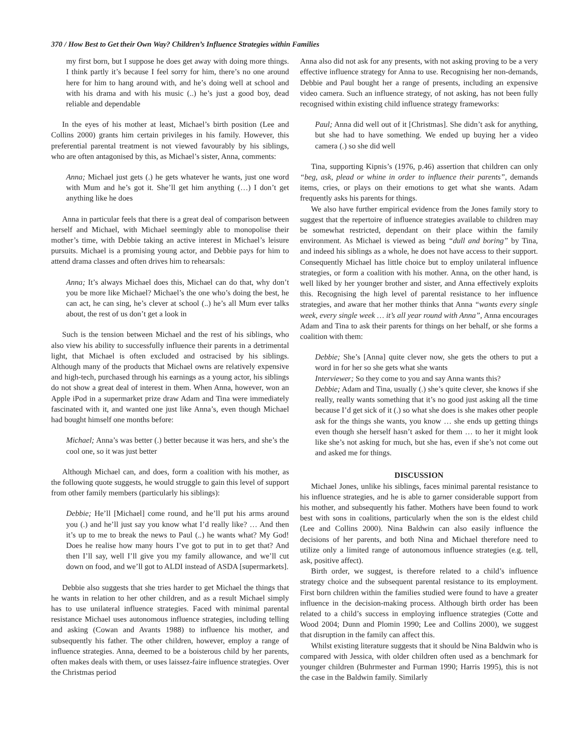370 / How Best to Get their Own Way? Children’s Influence Strategies within Families
my first born, but I suppose he does get away with doing more things. I think partly it’s because I feel sorry for him, there’s no one around here for him to hang around with, and he’s doing well at school and with his drama and with his music (..) he’s just a good boy, dead reliable and dependable
In the eyes of his mother at least, Michael’s birth position (Lee and Collins 2000) grants him certain privileges in his family. However, this preferential parental treatment is not viewed favourably by his siblings, who are often antagonised by this, as Michael’s sister, Anna, comments:
Anna; Michael just gets (.) he gets whatever he wants, just one word with Mum and he’s got it. She’ll get him anything (…) I don’t get anything like he does
Anna in particular feels that there is a great deal of comparison between herself and Michael, with Michael seemingly able to monopolise their mother’s time, with Debbie taking an active interest in Michael’s leisure pursuits. Michael is a promising young actor, and Debbie pays for him to attend drama classes and often drives him to rehearsals:
Anna; It’s always Michael does this, Michael can do that, why don’t you be more like Michael? Michael’s the one who’s doing the best, he can act, he can sing, he’s clever at school (..) he’s all Mum ever talks about, the rest of us don’t get a look in
Such is the tension between Michael and the rest of his siblings, who also view his ability to successfully influence their parents in a detrimental light, that Michael is often excluded and ostracised by his siblings. Although many of the products that Michael owns are relatively expensive and high-tech, purchased through his earnings as a young actor, his siblings do not show a great deal of interest in them. When Anna, however, won an Apple iPod in a supermarket prize draw Adam and Tina were immediately fascinated with it, and wanted one just like Anna’s, even though Michael had bought himself one months before:
Michael; Anna’s was better (.) better because it was hers, and she’s the cool one, so it was just better
Although Michael can, and does, form a coalition with his mother, as the following quote suggests, he would struggle to gain this level of support from other family members (particularly his siblings):
Debbie; He’ll [Michael] come round, and he’ll put his arms around you (.) and he’ll just say you know what I’d really like? … And then it’s up to me to break the news to Paul (..) he wants what? My God! Does he realise how many hours I’ve got to put in to get that? And then I’ll say, well I’ll give you my family allowance, and we’ll cut down on food, and we’ll got to ALDI instead of ASDA [supermarkets].
Debbie also suggests that she tries harder to get Michael the things that he wants in relation to her other children, and as a result Michael simply has to use unilateral influence strategies. Faced with minimal parental resistance Michael uses autonomous influence strategies, including telling and asking (Cowan and Avants 1988) to influence his mother, and subsequently his father. The other children, however, employ a range of influence strategies. Anna, deemed to be a boisterous child by her parents, often makes deals with them, or uses laissez-faire influence strategies. Over the Christmas period
Anna also did not ask for any presents, with not asking proving to be a very effective influence strategy for Anna to use. Recognising her non-demands, Debbie and Paul bought her a range of presents, including an expensive video camera. Such an influence strategy, of not asking, has not been fully recognised within existing child influence strategy frameworks:
Paul; Anna did well out of it [Christmas]. She didn’t ask for anything, but she had to have something. We ended up buying her a video camera (.) so she did well
Tina, supporting Kipnis’s (1976, p.46) assertion that children can only “beg, ask, plead or whine in order to influence their parents”, demands items, cries, or plays on their emotions to get what she wants. Adam frequently asks his parents for things.
We also have further empirical evidence from the Jones family story to suggest that the repertoire of influence strategies available to children may be somewhat restricted, dependant on their place within the family environment. As Michael is viewed as being “dull and boring” by Tina, and indeed his siblings as a whole, he does not have access to their support. Consequently Michael has little choice but to employ unilateral influence strategies, or form a coalition with his mother. Anna, on the other hand, is well liked by her younger brother and sister, and Anna effectively exploits this. Recognising the high level of parental resistance to her influence strategies, and aware that her mother thinks that Anna “wants every single week, every single week … it’s all year round with Anna”, Anna encourages Adam and Tina to ask their parents for things on her behalf, or she forms a coalition with them:
Debbie; She’s [Anna] quite clever now, she gets the others to put a word in for her so she gets what she wants
Interviewer; So they come to you and say Anna wants this?
Debbie; Adam and Tina, usually (.) she’s quite clever, she knows if she really, really wants something that it’s no good just asking all the time because I’d get sick of it (.) so what she does is she makes other people ask for the things she wants, you know … she ends up getting things even though she herself hasn’t asked for them … to her it might look like she’s not asking for much, but she has, even if she’s not come out and asked me for things.
DISCUSSION
Michael Jones, unlike his siblings, faces minimal parental resistance to his influence strategies, and he is able to garner considerable support from his mother, and subsequently his father. Mothers have been found to work best with sons in coalitions, particularly when the son is the eldest child (Lee and Collins 2000). Nina Baldwin can also easily influence the decisions of her parents, and both Nina and Michael therefore need to utilize only a limited range of autonomous influence strategies (e.g. tell, ask, positive affect).
Birth order, we suggest, is therefore related to a child’s influence strategy choice and the subsequent parental resistance to its employment. First born children within the families studied were found to have a greater influence in the decision-making process. Although birth order has been related to a child’s success in employing influence strategies (Cotte and Wood 2004; Dunn and Plomin 1990; Lee and Collins 2000), we suggest that disruption in the family can affect this.
Whilst existing literature suggests that it should be Nina Baldwin who is compared with Jessica, with older children often used as a benchmark for younger children (Buhrmester and Furman 1990; Harris 1995), this is not the case in the Baldwin family. Similarly